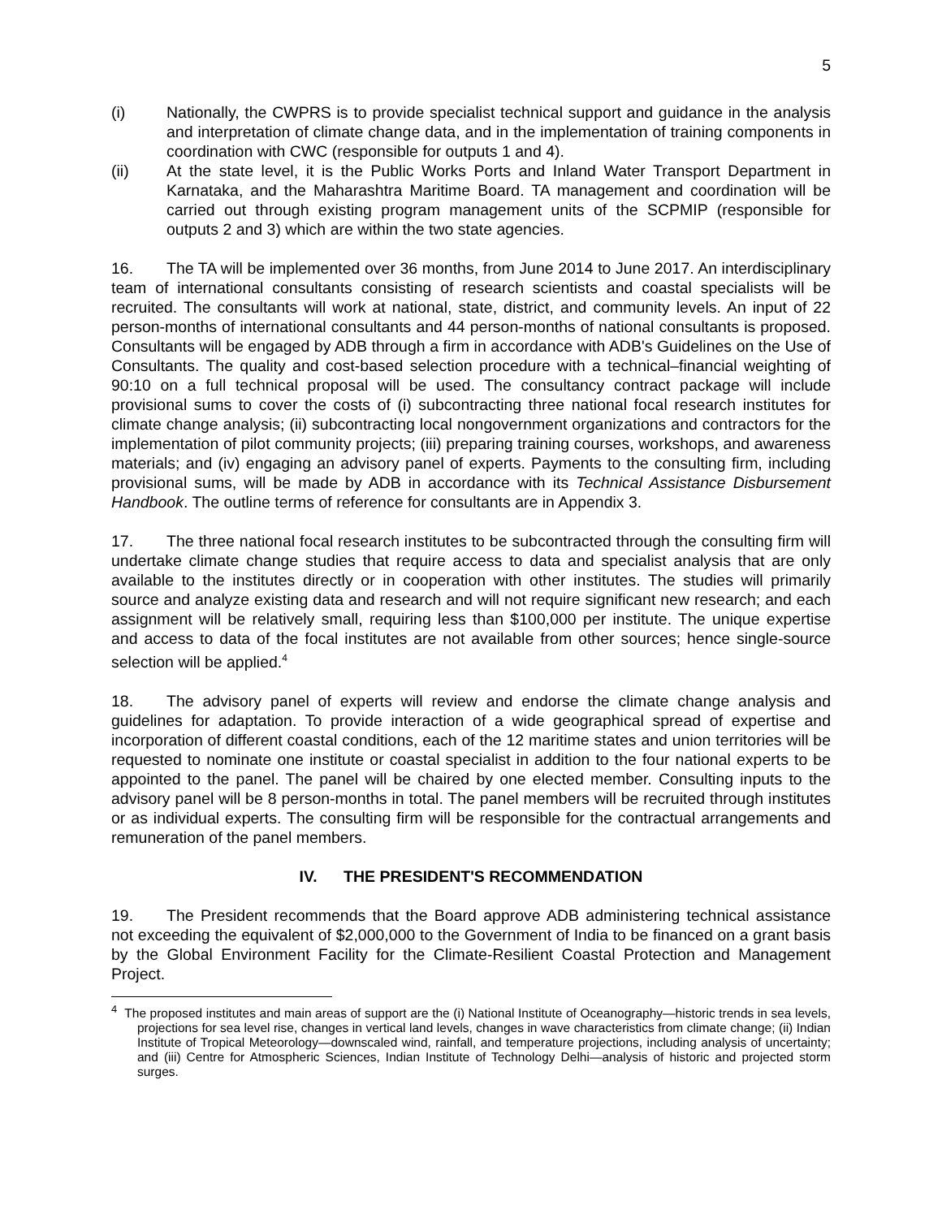5
(i) Nationally, the CWPRS is to provide specialist technical support and guidance in the analysis and interpretation of climate change data, and in the implementation of training components in coordination with CWC (responsible for outputs 1 and 4).
(ii) At the state level, it is the Public Works Ports and Inland Water Transport Department in Karnataka, and the Maharashtra Maritime Board. TA management and coordination will be carried out through existing program management units of the SCPMIP (responsible for outputs 2 and 3) which are within the two state agencies.
16. The TA will be implemented over 36 months, from June 2014 to June 2017. An interdisciplinary team of international consultants consisting of research scientists and coastal specialists will be recruited. The consultants will work at national, state, district, and community levels. An input of 22 person-months of international consultants and 44 person-months of national consultants is proposed. Consultants will be engaged by ADB through a firm in accordance with ADB's Guidelines on the Use of Consultants. The quality and cost-based selection procedure with a technical–financial weighting of 90:10 on a full technical proposal will be used. The consultancy contract package will include provisional sums to cover the costs of (i) subcontracting three national focal research institutes for climate change analysis; (ii) subcontracting local nongovernment organizations and contractors for the implementation of pilot community projects; (iii) preparing training courses, workshops, and awareness materials; and (iv) engaging an advisory panel of experts. Payments to the consulting firm, including provisional sums, will be made by ADB in accordance with its Technical Assistance Disbursement Handbook. The outline terms of reference for consultants are in Appendix 3.
17. The three national focal research institutes to be subcontracted through the consulting firm will undertake climate change studies that require access to data and specialist analysis that are only available to the institutes directly or in cooperation with other institutes. The studies will primarily source and analyze existing data and research and will not require significant new research; and each assignment will be relatively small, requiring less than $100,000 per institute. The unique expertise and access to data of the focal institutes are not available from other sources; hence single-source selection will be applied.<sup>4</sup>
18. The advisory panel of experts will review and endorse the climate change analysis and guidelines for adaptation. To provide interaction of a wide geographical spread of expertise and incorporation of different coastal conditions, each of the 12 maritime states and union territories will be requested to nominate one institute or coastal specialist in addition to the four national experts to be appointed to the panel. The panel will be chaired by one elected member. Consulting inputs to the advisory panel will be 8 person-months in total. The panel members will be recruited through institutes or as individual experts. The consulting firm will be responsible for the contractual arrangements and remuneration of the panel members.
IV. THE PRESIDENT'S RECOMMENDATION
19. The President recommends that the Board approve ADB administering technical assistance not exceeding the equivalent of $2,000,000 to the Government of India to be financed on a grant basis by the Global Environment Facility for the Climate-Resilient Coastal Protection and Management Project.
<sup>4</sup> The proposed institutes and main areas of support are the (i) National Institute of Oceanography—historic trends in sea levels, projections for sea level rise, changes in vertical land levels, changes in wave characteristics from climate change; (ii) Indian Institute of Tropical Meteorology—downscaled wind, rainfall, and temperature projections, including analysis of uncertainty; and (iii) Centre for Atmospheric Sciences, Indian Institute of Technology Delhi—analysis of historic and projected storm surges.